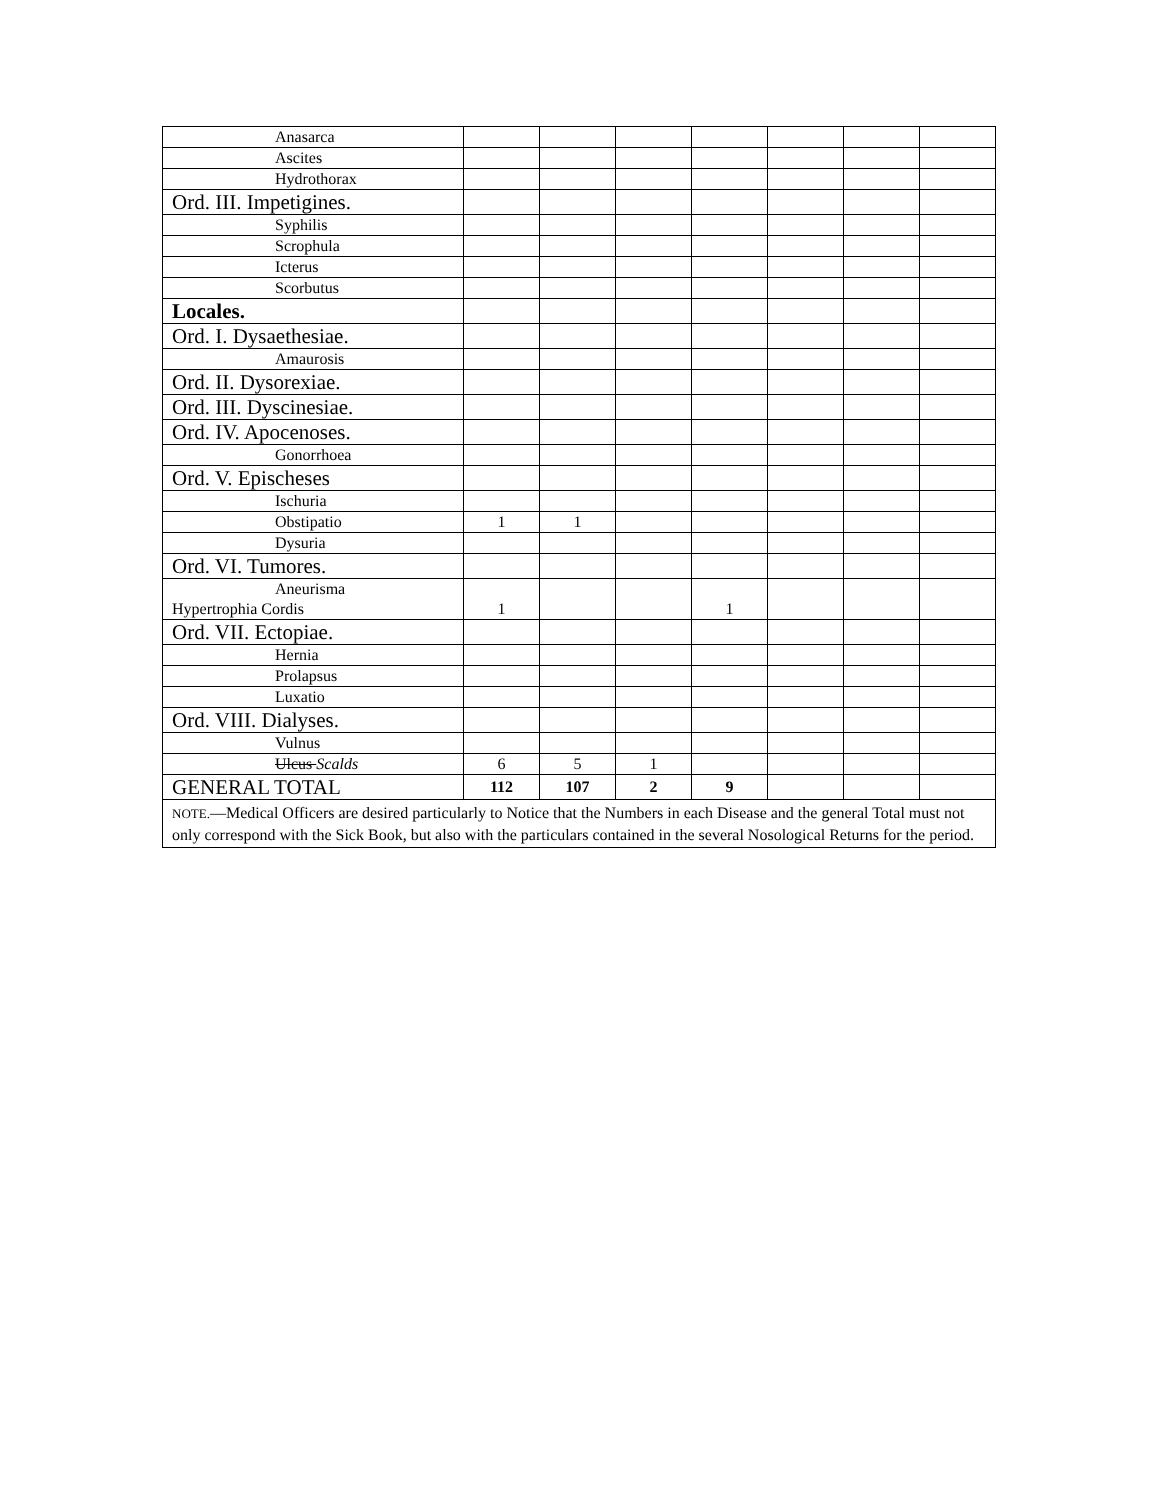| Anasarca | | | | | | | |
| Ascites | | | | | | | |
| Hydrothorax | | | | | | | |
| Ord. III. Impetigines. | | | | | | | |
| Syphilis | | | | | | | |
| Scrophula | | | | | | | |
| Icterus | | | | | | | |
| Scorbutus | | | | | | | |
| Locales. | | | | | | | |
| Ord. I. Dysaethesiae. | | | | | | | |
| Amaurosis | | | | | | | |
| Ord. II. Dysorexiae. | | | | | | | |
| Ord. III. Dyscinesiae. | | | | | | | |
| Ord. IV. Apocenoses. | | | | | | | |
| Gonorrhoea | | | | | | | |
| Ord. V. Epischeses | | | | | | | |
| Ischuria | | | | | | | |
| Obstipatio | 1 | 1 | | | | | |
| Dysuria | | | | | | | |
| Ord. VI. Tumores. | | | | | | | |
| Aneurisma Hypertrophia Cordis | 1 | | | 1 | | | |
| Ord. VII. Ectopiae. | | | | | | | |
| Hernia | | | | | | | |
| Prolapsus | | | | | | | |
| Luxatio | | | | | | | |
| Ord. VIII. Dialyses. | | | | | | | |
| Vulnus | | | | | | | |
| Ulcus Scalds | 6 | 5 | 1 | | | | |
| GENERAL TOTAL | 112 | 107 | 2 | 9 | | | |
| NOTE. —Medical Officers are desired particularly to Notice that the Numbers in each Disease and the general Total must not only correspond with the Sick Book, but also with the particulars contained in the several Nosological Returns for the period. | | | | | | | |